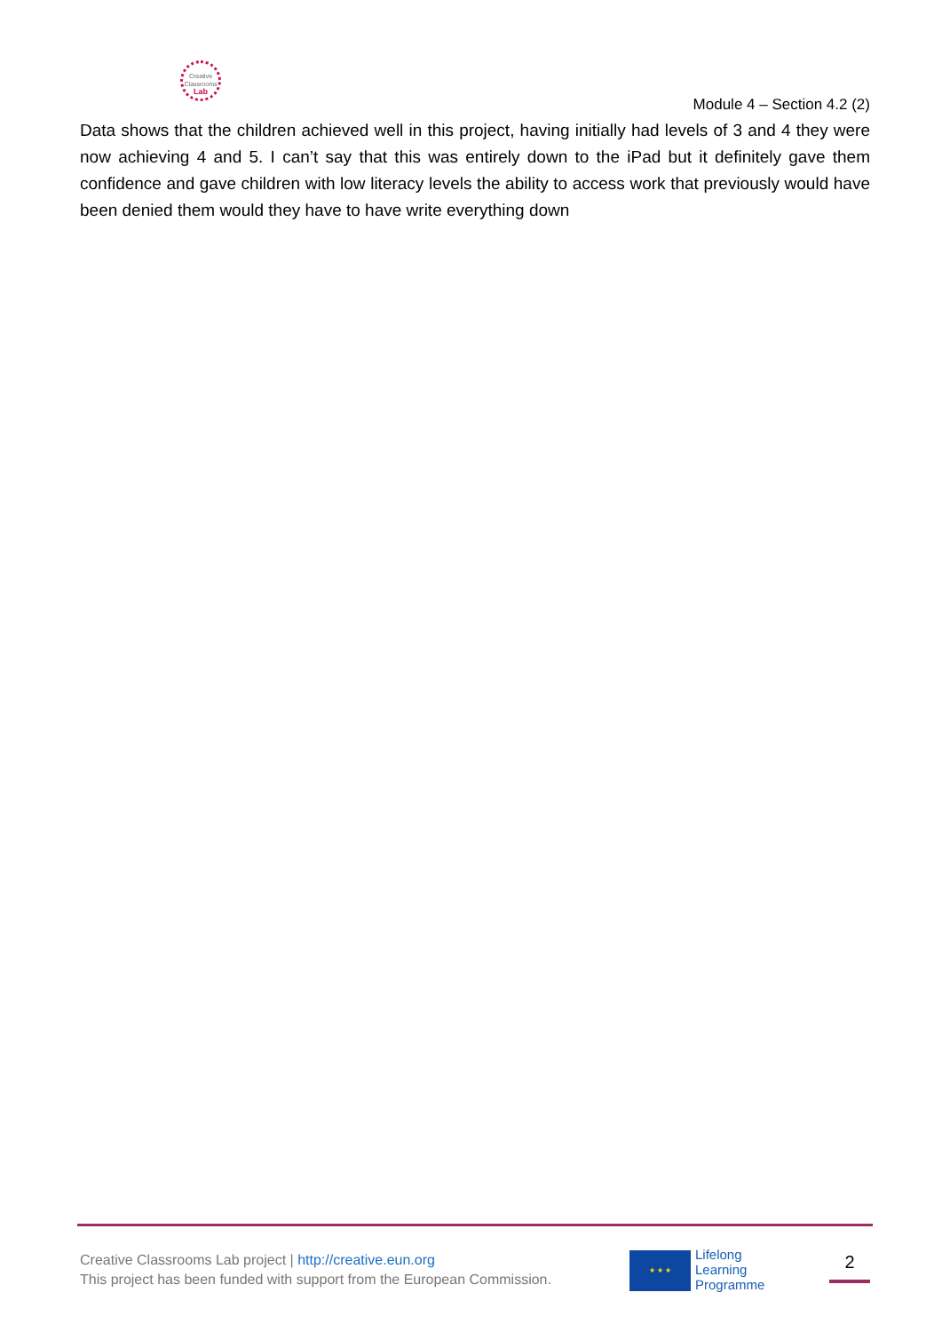Creative
Classrooms
Lab
Module 4 – Section 4.2 (2)
Data shows that the children achieved well in this project, having initially had levels of 3 and 4 they were now achieving 4 and 5. I can’t say that this was entirely down to the iPad but it definitely gave them confidence and gave children with low literacy levels the ability to access work that previously would have been denied them would they have to have write everything down
Creative Classrooms Lab project | http://creative.eun.org
This project has been funded with support from the European Commission.
★ ★ ★
Lifelong
Learning
Programme
2